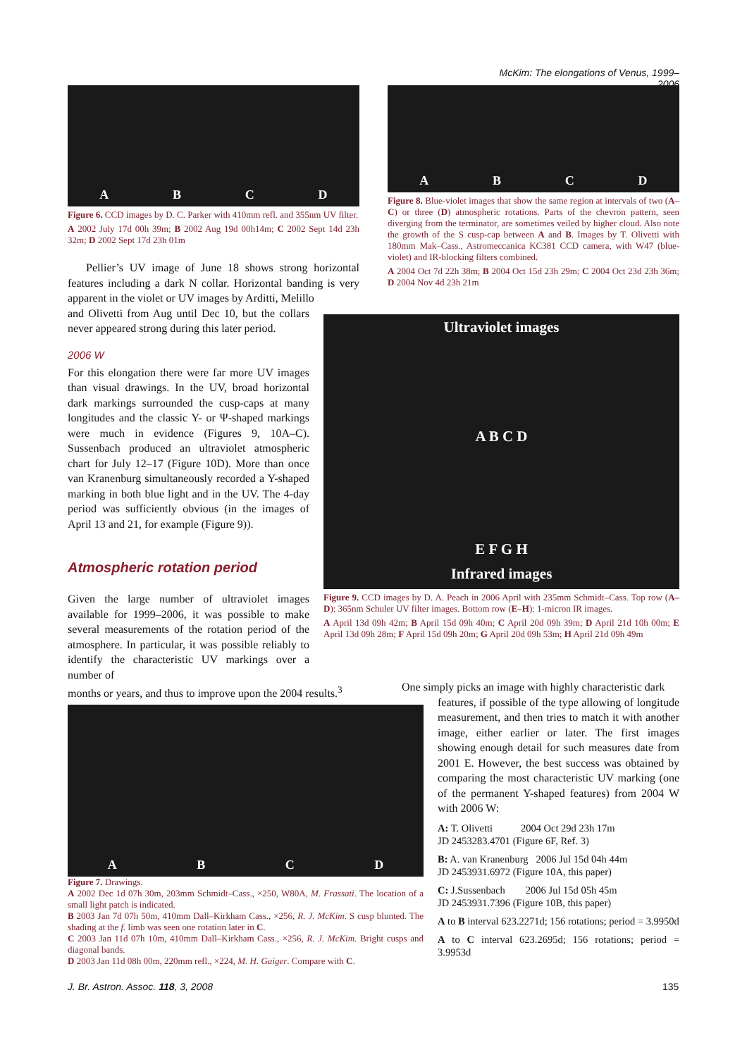McKim: The elongations of Venus, 1999–2006
ABCD
Figure 6. CCD images by D. C. Parker with 410mm refl. and 355nm UV filter.
A 2002 July 17d 00h 39m; B 2002 Aug 19d 00h14m; C 2002 Sept 14d 23h 32m; D 2002 Sept 17d 23h 01m
Pellier’s UV image of June 18 shows strong horizontal features including a dark N collar. Horizontal banding is very apparent in the violet or UV images by Arditti, Melillo
and Olivetti from Aug until Dec 10, but the collars never appeared strong during this later period.
2006 W
For this elongation there were far more UV images than visual drawings. In the UV, broad horizontal dark markings surrounded the cusp-caps at many longitudes and the classic Y- or Ψ-shaped markings were much in evidence (Figures 9, 10A–C). Sussenbach produced an ultraviolet atmospheric chart for July 12–17 (Figure 10D). More than once van Kranenburg simultaneously recorded a Y-shaped marking in both blue light and in the UV. The 4-day period was sufficiently obvious (in the images of April 13 and 21, for example (Figure 9)).
Atmospheric rotation period
Given the large number of ultraviolet images available for 1999–2006, it was possible to make several measurements of the rotation period of the atmosphere. In particular, it was possible reliably to identify the characteristic UV markings over a number of
months or years, and thus to improve upon the 2004 results.<sup>3</sup>
ABCD
Figure 8. Blue-violet images that show the same region at intervals of two (A–C) or three (D) atmospheric rotations. Parts of the chevron pattern, seen diverging from the terminator, are sometimes veiled by higher cloud. Also note the growth of the S cusp-cap between A and B. Images by T. Olivetti with 180mm Mak–Cass., Astromeccanica KC381 CCD camera, with W47 (blue-violet) and IR-blocking filters combined.
A 2004 Oct 7d 22h 38m; B 2004 Oct 15d 23h 29m; C 2004 Oct 23d 23h 36m; D 2004 Nov 4d 23h 21m
Ultraviolet images
A B C D
E F G H
Infrared images
Figure 9. CCD images by D. A. Peach in 2006 April with 235mm Schmidt–Cass. Top row (A–D): 365nm Schuler UV filter images. Bottom row (E–H): 1-micron IR images.
A April 13d 09h 42m; B April 15d 09h 40m; C April 20d 09h 39m; D April 21d 10h 00m; E April 13d 09h 28m; F April 15d 09h 20m; G April 20d 09h 53m; H April 21d 09h 49m
ABCD
Figure 7. Drawings.
A 2002 Dec 1d 07h 30m, 203mm Schmidt–Cass., ×250, W80A, M. Frassati. The location of a small light patch is indicated.
B 2003 Jan 7d 07h 50m, 410mm Dall–Kirkham Cass., ×256, R. J. McKim. S cusp blunted. The shading at the f. limb was seen one rotation later in C.
C 2003 Jan 11d 07h 10m, 410mm Dall–Kirkham Cass., ×256, R. J. McKim. Bright cusps and diagonal bands.
D 2003 Jan 11d 08h 00m, 220mm refl., ×224, M. H. Gaiger. Compare with C.
One simply picks an image with highly characteristic dark
features, if possible of the type allowing of longitude measurement, and then tries to match it with another image, either earlier or later. The first images showing enough detail for such measures date from 2001 E. However, the best success was obtained by comparing the most characteristic UV marking (one of the permanent Y-shaped features) from 2004 W with 2006 W:
A: T. Olivetti 2004 Oct 29d 23h 17m
JD 2453283.4701 (Figure 6F, Ref. 3)
B: A. van Kranenburg 2006 Jul 15d 04h 44m
JD 2453931.6972 (Figure 10A, this paper)
C: J.Sussenbach 2006 Jul 15d 05h 45m
JD 2453931.7396 (Figure 10B, this paper)
A to B interval 623.2271d; 156 rotations; period = 3.9950d
A to C interval 623.2695d; 156 rotations; period = 3.9953d
J. Br. Astron. Assoc. 118, 3, 2008
135